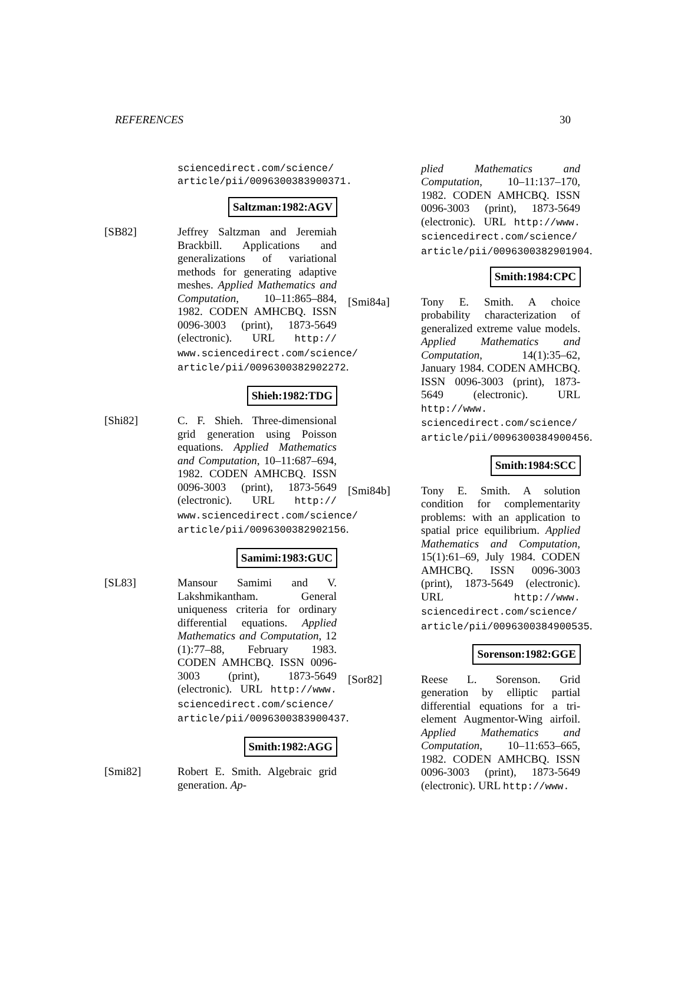REFERENCES 30
sciencedirect.com/science/ article/pii/0096300383900371.
Saltzman:1982:AGV
[SB82] Jeffrey Saltzman and Jeremiah Brackbill. Applications and generalizations of variational methods for generating adaptive meshes. Applied Mathematics and Computation, 10–11:865–884, 1982. CODEN AMHCBQ. ISSN 0096-3003 (print), 1873-5649 (electronic). URL http:// www.sciencedirect.com/science/ article/pii/0096300382902272.
Shieh:1982:TDG
[Shi82] C. F. Shieh. Three-dimensional grid generation using Poisson equations. Applied Mathematics and Computation, 10–11:687–694, 1982. CODEN AMHCBQ. ISSN 0096-3003 (print), 1873-5649 (electronic). URL http:// www.sciencedirect.com/science/ article/pii/0096300382902156.
Samimi:1983:GUC
[SL83] Mansour Samimi and V. Lakshmikantham. General uniqueness criteria for ordinary differential equations. Applied Mathematics and Computation, 12 (1):77–88, February 1983. CODEN AMHCBQ. ISSN 0096-3003 (print), 1873-5649 (electronic). URL http://www. sciencedirect.com/science/ article/pii/0096300383900437.
Smith:1982:AGG
[Smi82] Robert E. Smith. Algebraic grid generation. Ap-
plied Mathematics and Computation, 10–11:137–170, 1982. CODEN AMHCBQ. ISSN 0096-3003 (print), 1873-5649 (electronic). URL http://www. sciencedirect.com/science/ article/pii/0096300382901904.
Smith:1984:CPC
[Smi84a] Tony E. Smith. A choice probability characterization of generalized extreme value models. Applied Mathematics and Computation, 14(1):35–62, January 1984. CODEN AMHCBQ. ISSN 0096-3003 (print), 1873-5649 (electronic). URL http://www. sciencedirect.com/science/ article/pii/0096300384900456.
Smith:1984:SCC
[Smi84b] Tony E. Smith. A solution condition for complementarity problems: with an application to spatial price equilibrium. Applied Mathematics and Computation, 15(1):61–69, July 1984. CODEN AMHCBQ. ISSN 0096-3003 (print), 1873-5649 (electronic). URL http://www. sciencedirect.com/science/ article/pii/0096300384900535.
Sorenson:1982:GGE
[Sor82] Reese L. Sorenson. Grid generation by elliptic partial differential equations for a tri-element Augmentor-Wing airfoil. Applied Mathematics and Computation, 10–11:653–665, 1982. CODEN AMHCBQ. ISSN 0096-3003 (print), 1873-5649 (electronic). URL http://www.